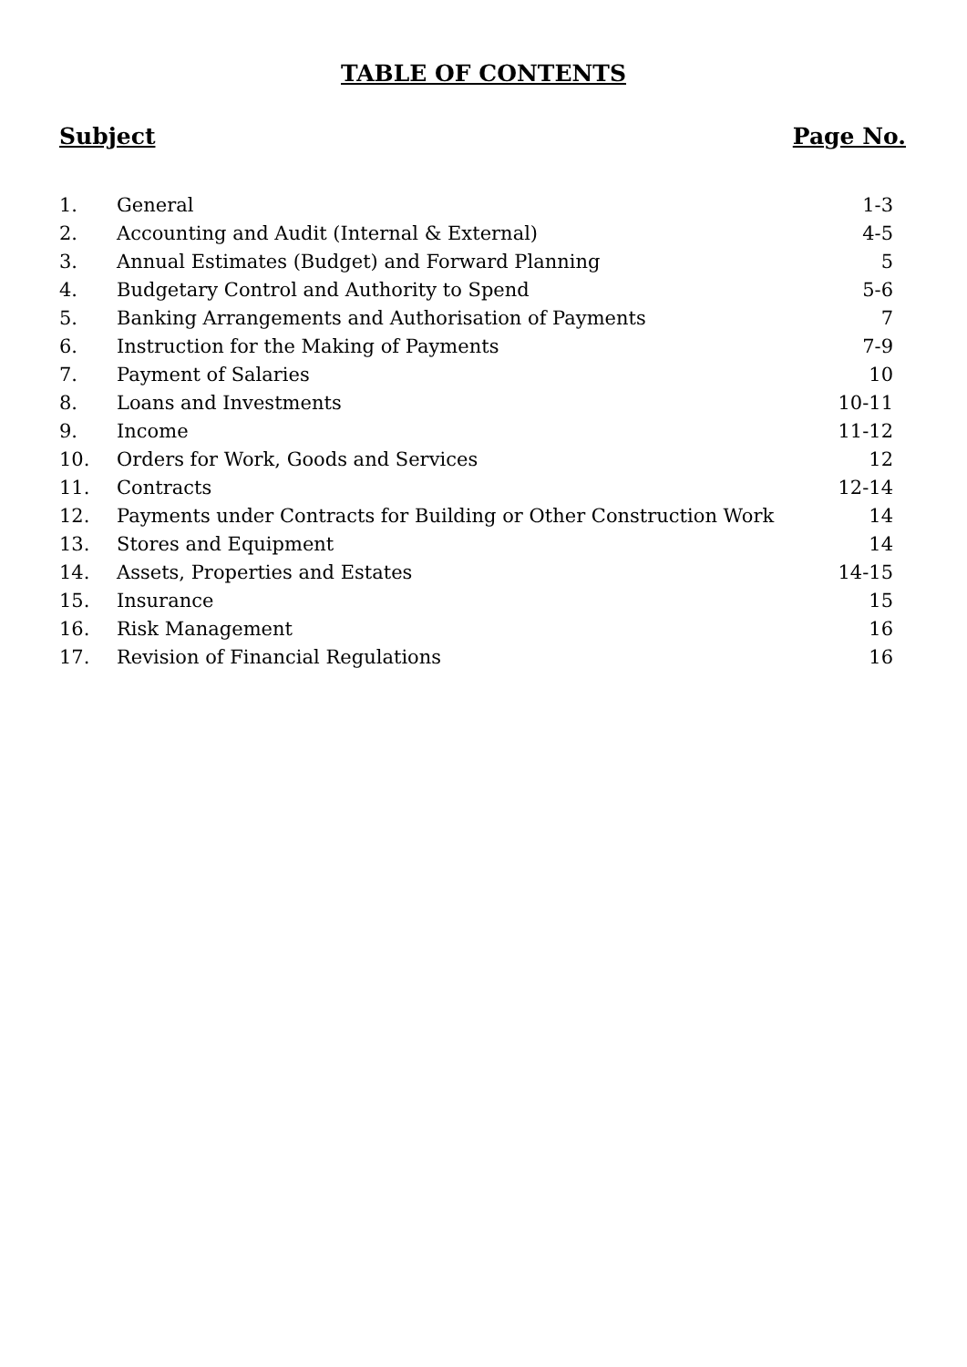TABLE OF CONTENTS
Subject Page No.
| 1. | General | 1-3 |
| 2. | Accounting and Audit (Internal & External) | 4-5 |
| 3. | Annual Estimates (Budget) and Forward Planning | 5 |
| 4. | Budgetary Control and Authority to Spend | 5-6 |
| 5. | Banking Arrangements and Authorisation of Payments | 7 |
| 6. | Instruction for the Making of Payments | 7-9 |
| 7. | Payment of Salaries | 10 |
| 8. | Loans and Investments | 10-11 |
| 9. | Income | 11-12 |
| 10. | Orders for Work, Goods and Services | 12 |
| 11. | Contracts | 12-14 |
| 12. | Payments under Contracts for Building or Other Construction Work | 14 |
| 13. | Stores and Equipment | 14 |
| 14. | Assets, Properties and Estates | 14-15 |
| 15. | Insurance | 15 |
| 16. | Risk Management | 16 |
| 17. | Revision of Financial Regulations | 16 |